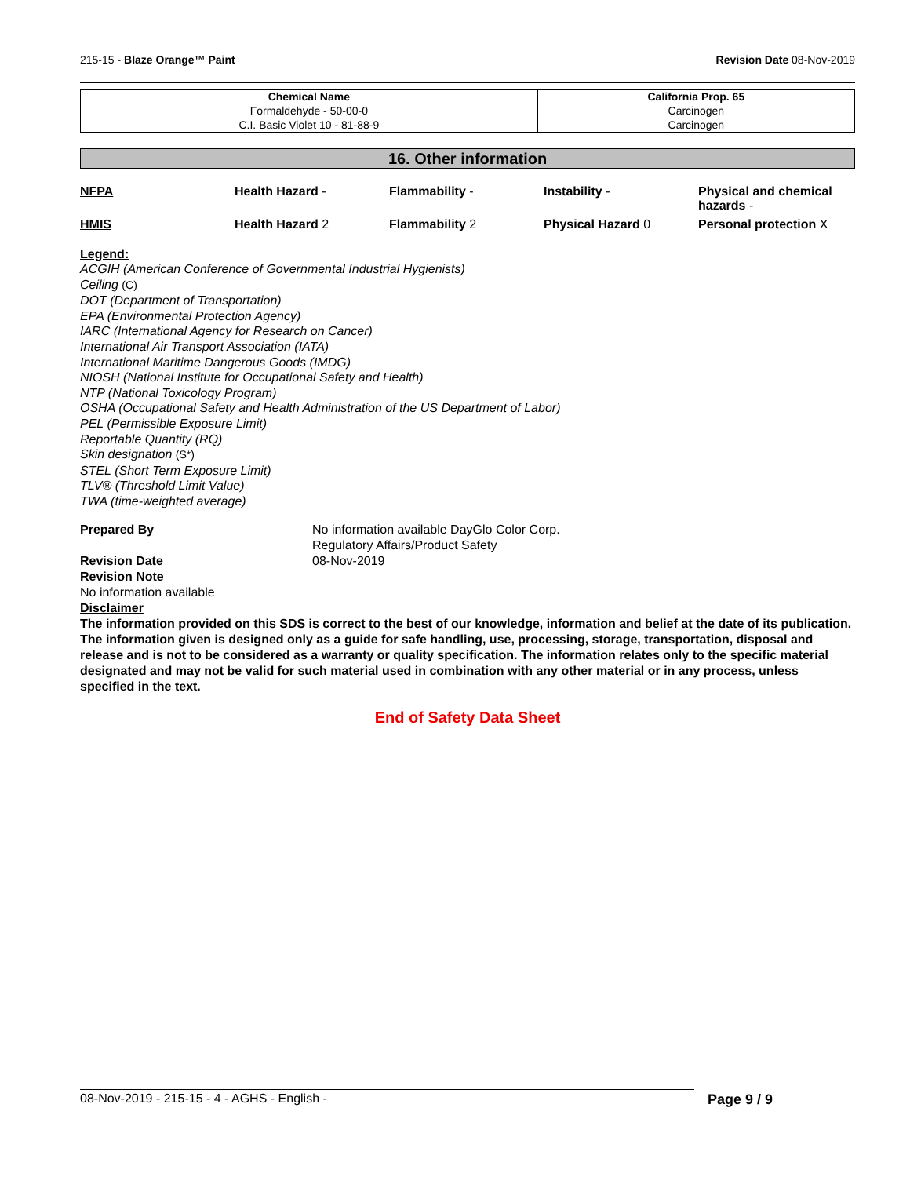215-15 - Blaze Orange™ Paint Revision Date 08-Nov-2019
| Chemical Name | California Prop. 65 |
| --- | --- |
| Formaldehyde - 50-00-0 | Carcinogen |
| C.I. Basic Violet 10 - 81-88-9 | Carcinogen |
16. Other information
NFPA Health Hazard - Flammability - Instability - Physical and chemical hazards -
HMIS Health Hazard 2 Flammability 2 Physical Hazard 0 Personal protection X
Legend:
ACGIH (American Conference of Governmental Industrial Hygienists)
Ceiling (C)
DOT (Department of Transportation)
EPA (Environmental Protection Agency)
IARC (International Agency for Research on Cancer)
International Air Transport Association (IATA)
International Maritime Dangerous Goods (IMDG)
NIOSH (National Institute for Occupational Safety and Health)
NTP (National Toxicology Program)
OSHA (Occupational Safety and Health Administration of the US Department of Labor)
PEL (Permissible Exposure Limit)
Reportable Quantity (RQ)
Skin designation (S*)
STEL (Short Term Exposure Limit)
TLV® (Threshold Limit Value)
TWA (time-weighted average)
Prepared By No information available DayGlo Color Corp.
Regulatory Affairs/Product Safety
Revision Date 08-Nov-2019
Revision Note
No information available
Disclaimer
The information provided on this SDS is correct to the best of our knowledge, information and belief at the date of its publication. The information given is designed only as a guide for safe handling, use, processing, storage, transportation, disposal and release and is not to be considered as a warranty or quality specification. The information relates only to the specific material designated and may not be valid for such material used in combination with any other material or in any process, unless specified in the text.
End of Safety Data Sheet
08-Nov-2019 - 215-15 - 4 - AGHS - English - Page 9 / 9